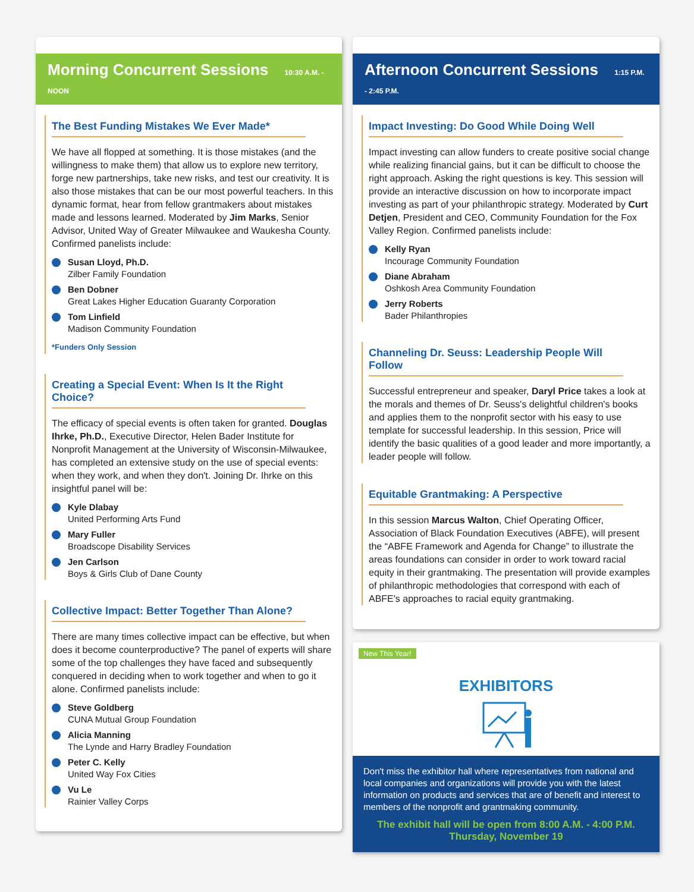Morning Concurrent Sessions 10:30 A.M. - NOON
The Best Funding Mistakes We Ever Made*
We have all flopped at something. It is those mistakes (and the willingness to make them) that allow us to explore new territory, forge new partnerships, take new risks, and test our creativity. It is also those mistakes that can be our most powerful teachers. In this dynamic format, hear from fellow grantmakers about mistakes made and lessons learned. Moderated by Jim Marks, Senior Advisor, United Way of Greater Milwaukee and Waukesha County. Confirmed panelists include:
Susan Lloyd, Ph.D.
Zilber Family Foundation
Ben Dobner
Great Lakes Higher Education Guaranty Corporation
Tom Linfield
Madison Community Foundation
*Funders Only Session
Creating a Special Event: When Is It the Right Choice?
The efficacy of special events is often taken for granted. Douglas Ihrke, Ph.D., Executive Director, Helen Bader Institute for Nonprofit Management at the University of Wisconsin-Milwaukee, has completed an extensive study on the use of special events: when they work, and when they don't. Joining Dr. Ihrke on this insightful panel will be:
Kyle Dlabay
United Performing Arts Fund
Mary Fuller
Broadscope Disability Services
Jen Carlson
Boys & Girls Club of Dane County
Collective Impact: Better Together Than Alone?
There are many times collective impact can be effective, but when does it become counterproductive? The panel of experts will share some of the top challenges they have faced and subsequently conquered in deciding when to work together and when to go it alone. Confirmed panelists include:
Steve Goldberg
CUNA Mutual Group Foundation
Alicia Manning
The Lynde and Harry Bradley Foundation
Peter C. Kelly
United Way Fox Cities
Vu Le
Rainier Valley Corps
Afternoon Concurrent Sessions 1:15 P.M. - 2:45 P.M.
Impact Investing: Do Good While Doing Well
Impact investing can allow funders to create positive social change while realizing financial gains, but it can be difficult to choose the right approach. Asking the right questions is key. This session will provide an interactive discussion on how to incorporate impact investing as part of your philanthropic strategy. Moderated by Curt Detjen, President and CEO, Community Foundation for the Fox Valley Region. Confirmed panelists include:
Kelly Ryan
Incourage Community Foundation
Diane Abraham
Oshkosh Area Community Foundation
Jerry Roberts
Bader Philanthropies
Channeling Dr. Seuss: Leadership People Will Follow
Successful entrepreneur and speaker, Daryl Price takes a look at the morals and themes of Dr. Seuss's delightful children's books and applies them to the nonprofit sector with his easy to use template for successful leadership. In this session, Price will identify the basic qualities of a good leader and more importantly, a leader people will follow.
Equitable Grantmaking: A Perspective
In this session Marcus Walton, Chief Operating Officer, Association of Black Foundation Executives (ABFE), will present the “ABFE Framework and Agenda for Change” to illustrate the areas foundations can consider in order to work toward racial equity in their grantmaking. The presentation will provide examples of philanthropic methodologies that correspond with each of ABFE's approaches to racial equity grantmaking.
New This Year!
EXHIBITORS
Don't miss the exhibitor hall where representatives from national and local companies and organizations will provide you with the latest information on products and services that are of benefit and interest to members of the nonprofit and grantmaking community.
The exhibit hall will be open from 8:00 A.M. - 4:00 P.M.
Thursday, November 19